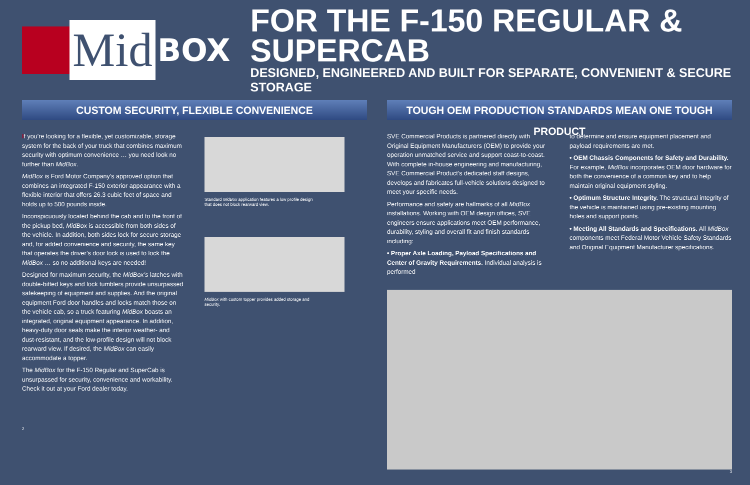Mid
BOX
FOR THE F-150 REGULAR & SUPERCAB
DESIGNED, ENGINEERED AND BUILT FOR SEPARATE, CONVENIENT & SECURE STORAGE
CUSTOM SECURITY, FLEXIBLE CONVENIENCE
If you’re looking for a flexible, yet customizable, storage system for the back of your truck that combines maximum security with optimum convenience … you need look no further than MidBox.
MidBox is Ford Motor Company’s approved option that combines an integrated F-150 exterior appearance with a flexible interior that offers 26.3 cubic feet of space and holds up to 500 pounds inside.
Inconspicuously located behind the cab and to the front of the pickup bed, MidBox is accessible from both sides of the vehicle. In addition, both sides lock for secure storage and, for added convenience and security, the same key that operates the driver’s door lock is used to lock the MidBox … so no additional keys are needed!
Designed for maximum security, the MidBox’s latches with double-bitted keys and lock tumblers provide unsurpassed safekeeping of equipment and supplies. And the original equipment Ford door handles and locks match those on the vehicle cab, so a truck featuring MidBox boasts an integrated, original equipment appearance. In addition, heavy-duty door seals make the interior weather- and dust-resistant, and the low-profile design will not block rearward view. If desired, the MidBox can easily accommodate a topper.
The MidBox for the F-150 Regular and SuperCab is unsurpassed for security, convenience and workability. Check it out at your Ford dealer today.
Standard MidBox application features a low profile design that does not block rearward view.
MidBox with custom topper provides added storage and security.
2
TOUGH OEM PRODUCTION STANDARDS MEAN ONE TOUGH PRODUCT
SVE Commercial Products is partnered directly with Original Equipment Manufacturers (OEM) to provide your operation unmatched service and support coast-to-coast. With complete in-house engineering and manufacturing, SVE Commercial Product’s dedicated staff designs, develops and fabricates full-vehicle solutions designed to meet your specific needs.
Performance and safety are hallmarks of all MidBox installations. Working with OEM design offices, SVE engineers ensure applications meet OEM performance, durability, styling and overall fit and finish standards including:
• Proper Axle Loading, Payload Specifications and Center of Gravity Requirements. Individual analysis is performed
to determine and ensure equipment placement and payload requirements are met.
• OEM Chassis Components for Safety and Durability. For example, MidBox incorporates OEM door hardware for both the convenience of a common key and to help maintain original equipment styling.
• Optimum Structure Integrity. The structural integrity of the vehicle is maintained using pre-existing mounting holes and support points.
• Meeting All Standards and Specifications. All MidBox components meet Federal Motor Vehicle Safety Standards and Original Equipment Manufacturer specifications.
3